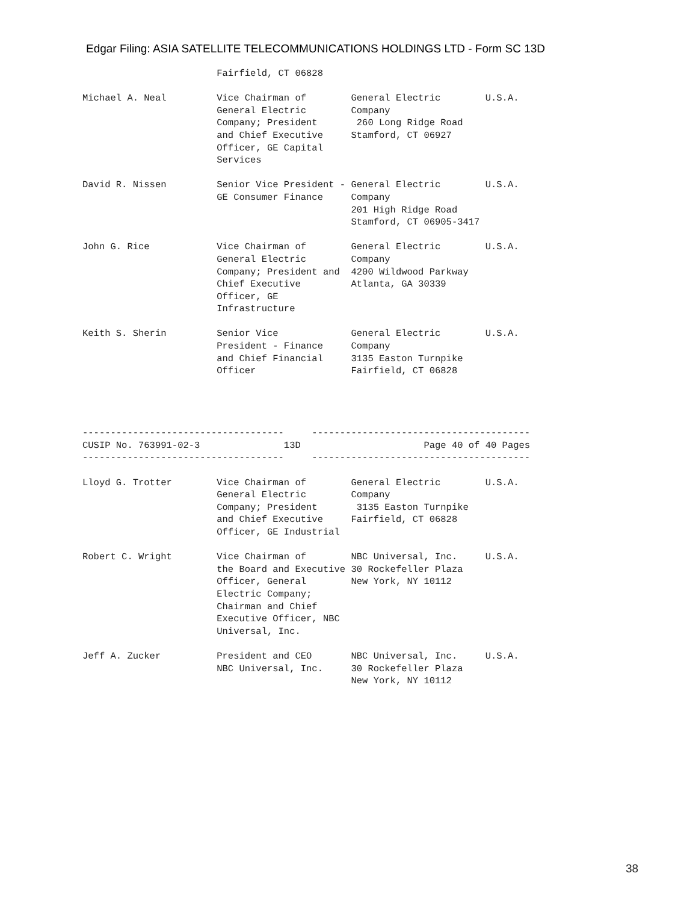Edgar Filing: ASIA SATELLITE TELECOMMUNICATIONS HOLDINGS LTD - Form SC 13D
                        Fairfield, CT 06828

Michael A. Neal         Vice Chairman of        General Electric        U.S.A.
                        General Electric        Company
                        Company; President       260 Long Ridge Road
                        and Chief Executive     Stamford, CT 06927
                        Officer, GE Capital
                        Services

David R. Nissen         Senior Vice President - General Electric        U.S.A.
                        GE Consumer Finance     Company
                                                201 High Ridge Road
                                                Stamford, CT 06905-3417

John G. Rice            Vice Chairman of        General Electric        U.S.A.
                        General Electric        Company
                        Company; President and  4200 Wildwood Parkway
                        Chief Executive         Atlanta, GA 30339
                        Officer, GE
                        Infrastructure

Keith S. Sherin         Senior Vice             General Electric        U.S.A.
                        President - Finance     Company
                        and Chief Financial     3135 Easton Turnpike
                        Officer                 Fairfield, CT 06828




------------------------------------     ---------------------------------------
CUSIP No. 763991-02-3               13D                      Page 40 of 40 Pages
------------------------------------     ---------------------------------------

Lloyd G. Trotter        Vice Chairman of        General Electric        U.S.A.
                        General Electric        Company
                        Company; President       3135 Easton Turnpike
                        and Chief Executive     Fairfield, CT 06828
                        Officer, GE Industrial

Robert C. Wright        Vice Chairman of        NBC Universal, Inc.     U.S.A.
                        the Board and Executive 30 Rockefeller Plaza
                        Officer, General        New York, NY 10112
                        Electric Company;
                        Chairman and Chief
                        Executive Officer, NBC
                        Universal, Inc.

Jeff A. Zucker          President and CEO       NBC Universal, Inc.     U.S.A.
                        NBC Universal, Inc.     30 Rockefeller Plaza
                                                New York, NY 10112
38